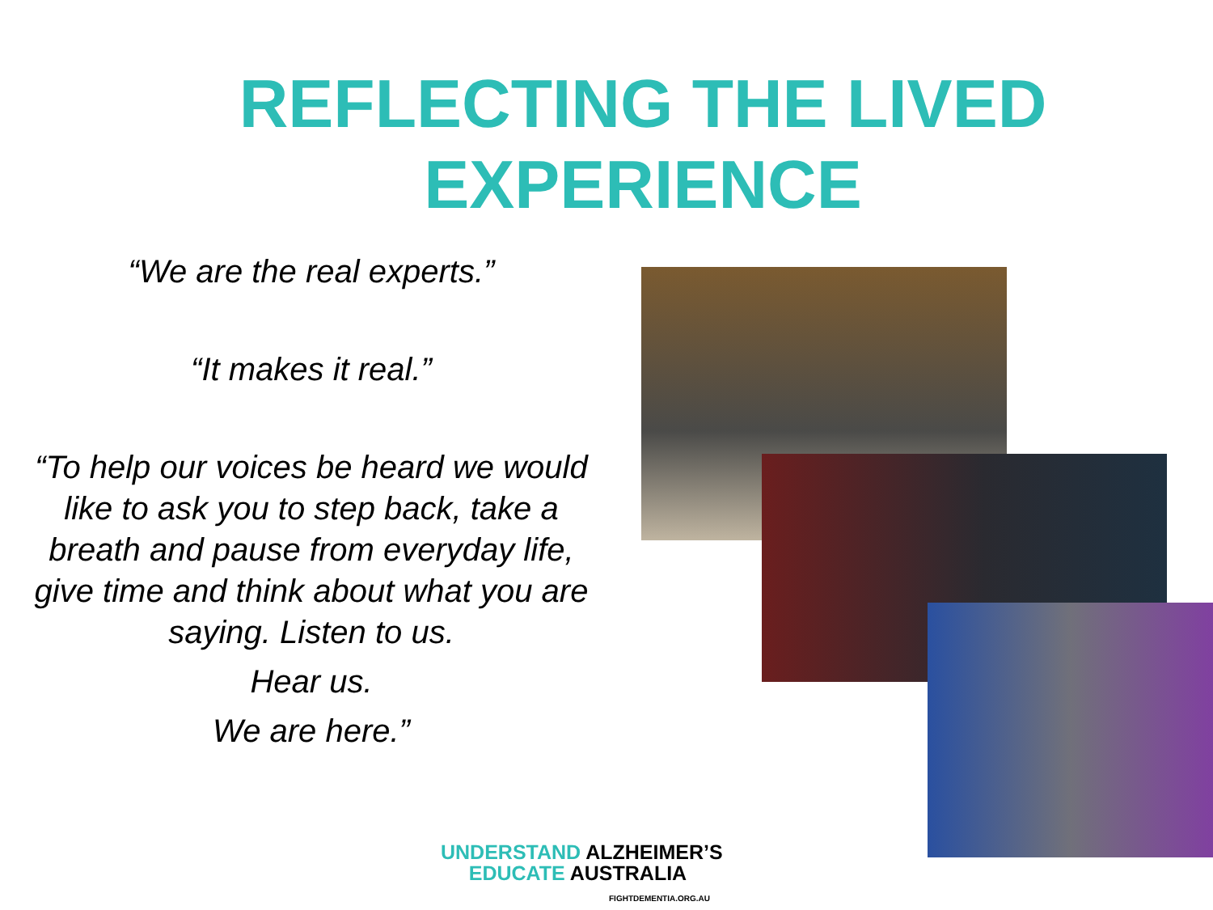REFLECTING THE LIVED
EXPERIENCE
“We are the real experts.”
“It makes it real.”
“To help our voices be heard we would like to ask you to step back, take a breath and pause from everyday life, give time and think about what you are saying. Listen to us.
Hear us.
We are here.”
UNDERSTAND ALZHEIMER’S
EDUCATE AUSTRALIA
FIGHTDEMENTIA.ORG.AU